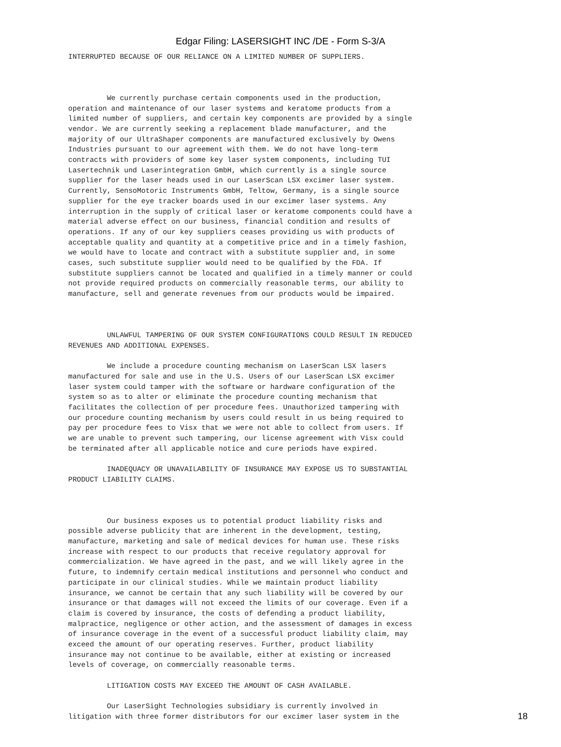Edgar Filing: LASERSIGHT INC /DE - Form S-3/A
INTERRUPTED BECAUSE OF OUR RELIANCE ON A LIMITED NUMBER OF SUPPLIERS.



         We currently purchase certain components used in the production,
operation and maintenance of our laser systems and keratome products from a
limited number of suppliers, and certain key components are provided by a single
vendor. We are currently seeking a replacement blade manufacturer, and the
majority of our UltraShaper components are manufactured exclusively by Owens
Industries pursuant to our agreement with them. We do not have long-term
contracts with providers of some key laser system components, including TUI
Lasertechnik und Laserintegration GmbH, which currently is a single source
supplier for the laser heads used in our LaserScan LSX excimer laser system.
Currently, SensoMotoric Instruments GmbH, Teltow, Germany, is a single source
supplier for the eye tracker boards used in our excimer laser systems. Any
interruption in the supply of critical laser or keratome components could have a
material adverse effect on our business, financial condition and results of
operations. If any of our key suppliers ceases providing us with products of
acceptable quality and quantity at a competitive price and in a timely fashion,
we would have to locate and contract with a substitute supplier and, in some
cases, such substitute supplier would need to be qualified by the FDA. If
substitute suppliers cannot be located and qualified in a timely manner or could
not provide required products on commercially reasonable terms, our ability to
manufacture, sell and generate revenues from our products would be impaired.



         UNLAWFUL TAMPERING OF OUR SYSTEM CONFIGURATIONS COULD RESULT IN REDUCED
REVENUES AND ADDITIONAL EXPENSES.

         We include a procedure counting mechanism on LaserScan LSX lasers
manufactured for sale and use in the U.S. Users of our LaserScan LSX excimer
laser system could tamper with the software or hardware configuration of the
system so as to alter or eliminate the procedure counting mechanism that
facilitates the collection of per procedure fees. Unauthorized tampering with
our procedure counting mechanism by users could result in us being required to
pay per procedure fees to Visx that we were not able to collect from users. If
we are unable to prevent such tampering, our license agreement with Visx could
be terminated after all applicable notice and cure periods have expired.

         INADEQUACY OR UNAVAILABILITY OF INSURANCE MAY EXPOSE US TO SUBSTANTIAL
PRODUCT LIABILITY CLAIMS.



         Our business exposes us to potential product liability risks and
possible adverse publicity that are inherent in the development, testing,
manufacture, marketing and sale of medical devices for human use. These risks
increase with respect to our products that receive regulatory approval for
commercialization. We have agreed in the past, and we will likely agree in the
future, to indemnify certain medical institutions and personnel who conduct and
participate in our clinical studies. While we maintain product liability
insurance, we cannot be certain that any such liability will be covered by our
insurance or that damages will not exceed the limits of our coverage. Even if a
claim is covered by insurance, the costs of defending a product liability,
malpractice, negligence or other action, and the assessment of damages in excess
of insurance coverage in the event of a successful product liability claim, may
exceed the amount of our operating reserves. Further, product liability
insurance may not continue to be available, either at existing or increased
levels of coverage, on commercially reasonable terms.

         LITIGATION COSTS MAY EXCEED THE AMOUNT OF CASH AVAILABLE.

         Our LaserSight Technologies subsidiary is currently involved in
litigation with three former distributors for our excimer laser system in the
18